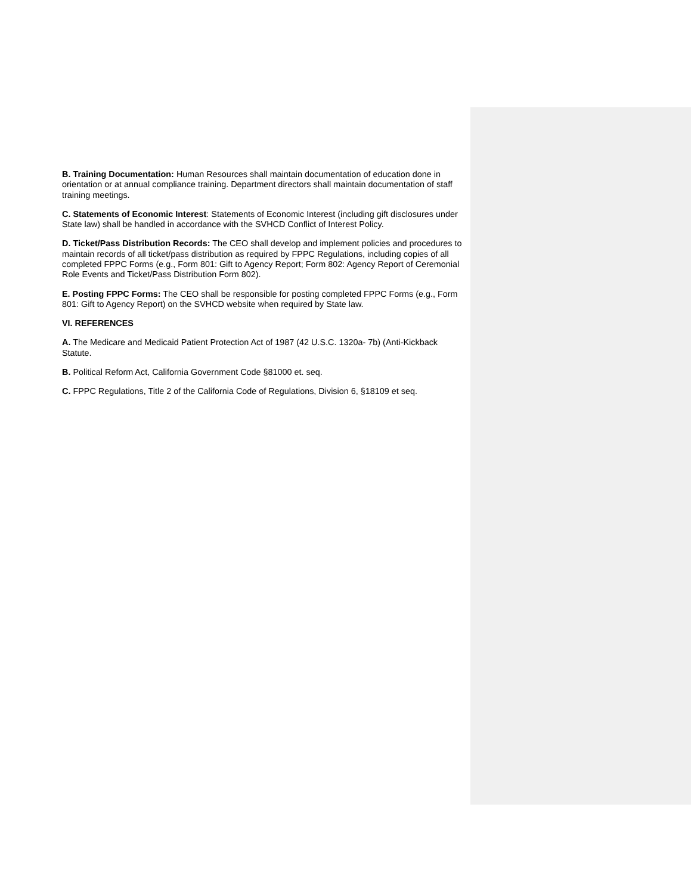B. Training Documentation: Human Resources shall maintain documentation of education done in orientation or at annual compliance training. Department directors shall maintain documentation of staff training meetings.
C. Statements of Economic Interest: Statements of Economic Interest (including gift disclosures under State law) shall be handled in accordance with the SVHCD Conflict of Interest Policy.
D. Ticket/Pass Distribution Records: The CEO shall develop and implement policies and procedures to maintain records of all ticket/pass distribution as required by FPPC Regulations, including copies of all completed FPPC Forms (e.g., Form 801: Gift to Agency Report; Form 802: Agency Report of Ceremonial Role Events and Ticket/Pass Distribution Form 802).
E. Posting FPPC Forms: The CEO shall be responsible for posting completed FPPC Forms (e.g., Form 801: Gift to Agency Report) on the SVHCD website when required by State law.
VI. REFERENCES
A. The Medicare and Medicaid Patient Protection Act of 1987 (42 U.S.C. 1320a- 7b) (Anti-Kickback Statute.
B. Political Reform Act, California Government Code §81000 et. seq.
C. FPPC Regulations, Title 2 of the California Code of Regulations, Division 6, §18109 et seq.